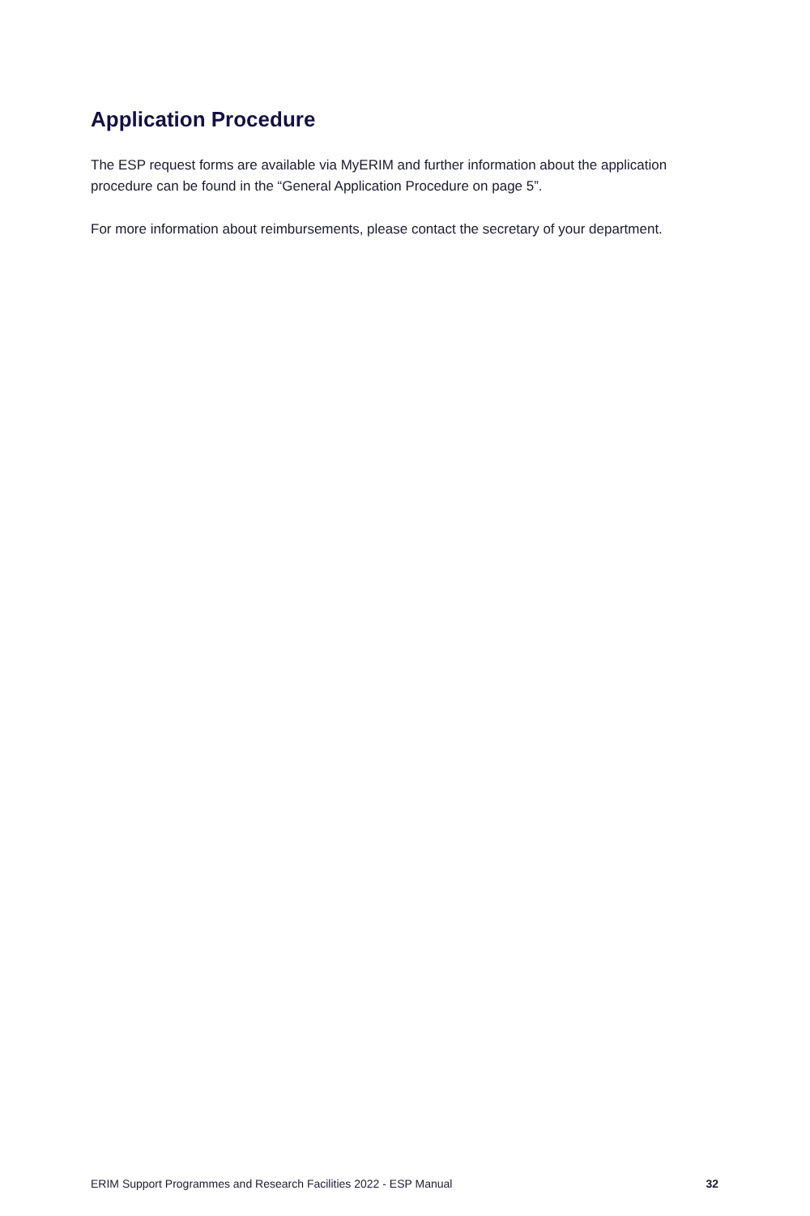Application Procedure
The ESP request forms are available via MyERIM and further information about the application procedure can be found in the “General Application Procedure on page 5”.
For more information about reimbursements, please contact the secretary of your department.
ERIM Support Programmes and Research Facilities 2022 - ESP Manual 32